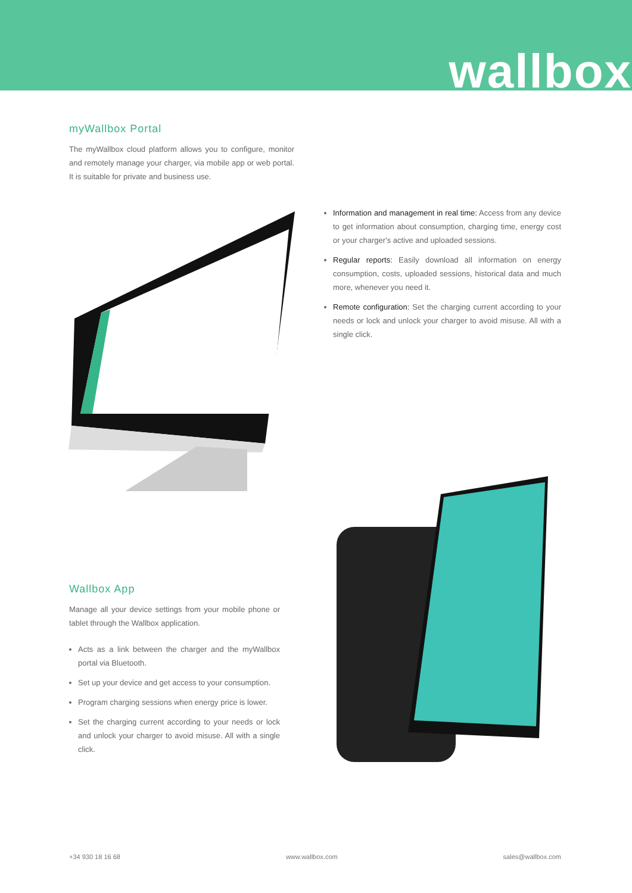wallbox
myWallbox Portal
The myWallbox cloud platform allows you to configure, monitor and remotely manage your charger, via mobile app or web portal. It is suitable for private and business use.
Information and management in real time: Access from any device to get information about consumption, charging time, energy cost or your charger's active and uploaded sessions.
Regular reports: Easily download all information on energy consumption, costs, uploaded sessions, historical data and much more, whenever you need it.
Remote configuration: Set the charging current according to your needs or lock and unlock your charger to avoid misuse. All with a single click.
Wallbox App
Manage all your device settings from your mobile phone or tablet through the Wallbox application.
Acts as a link between the charger and the myWallbox portal via Bluetooth.
Set up your device and get access to your consumption.
Program charging sessions when energy price is lower.
Set the charging current according to your needs or lock and unlock your charger to avoid misuse. All with a single click.
+34 930 18 16 68 www.wallbox.com sales@wallbox.com